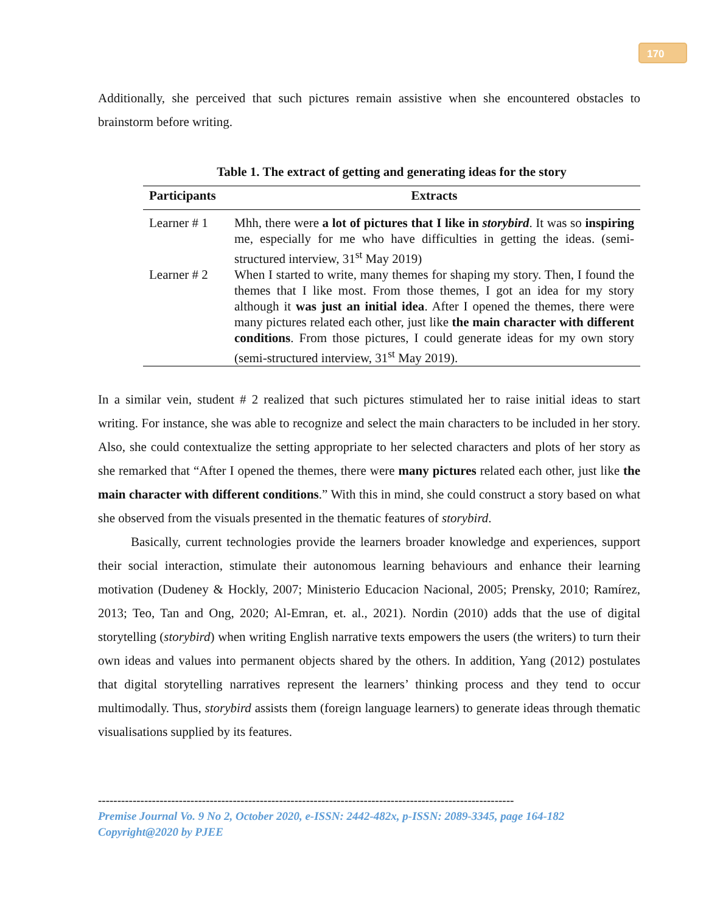170
Additionally, she perceived that such pictures remain assistive when she encountered obstacles to brainstorm before writing.
Table 1. The extract of getting and generating ideas for the story
| Participants | Extracts |
| --- | --- |
| Learner # 1 | Mhh, there were a lot of pictures that I like in storybird . It was so inspiring me, especially for me who have difficulties in getting the ideas. (semi-structured interview, 31<sup>st</sup> May 2019) |
| Learner # 2 | When I started to write, many themes for shaping my story. Then, I found the themes that I like most. From those themes, I got an idea for my story although it was just an initial idea . After I opened the themes, there were many pictures related each other, just like the main character with different conditions . From those pictures, I could generate ideas for my own story (semi-structured interview, 31<sup>st</sup> May 2019). |
In a similar vein, student # 2 realized that such pictures stimulated her to raise initial ideas to start writing. For instance, she was able to recognize and select the main characters to be included in her story. Also, she could contextualize the setting appropriate to her selected characters and plots of her story as she remarked that “After I opened the themes, there were many pictures related each other, just like the main character with different conditions.” With this in mind, she could construct a story based on what she observed from the visuals presented in the thematic features of storybird.
Basically, current technologies provide the learners broader knowledge and experiences, support their social interaction, stimulate their autonomous learning behaviours and enhance their learning motivation (Dudeney & Hockly, 2007; Ministerio Educacion Nacional, 2005; Prensky, 2010; Ramírez, 2013; Teo, Tan and Ong, 2020; Al-Emran, et. al., 2021). Nordin (2010) adds that the use of digital storytelling (storybird) when writing English narrative texts empowers the users (the writers) to turn their own ideas and values into permanent objects shared by the others. In addition, Yang (2012) postulates that digital storytelling narratives represent the learners’ thinking process and they tend to occur multimodally. Thus, storybird assists them (foreign language learners) to generate ideas through thematic visualisations supplied by its features.
------------------------------------------------------------------------------------------------------------
Premise Journal Vo. 9 No 2, October 2020, e-ISSN: 2442-482x, p-ISSN: 2089-3345, page 164-182
Copyright@2020 by PJEE